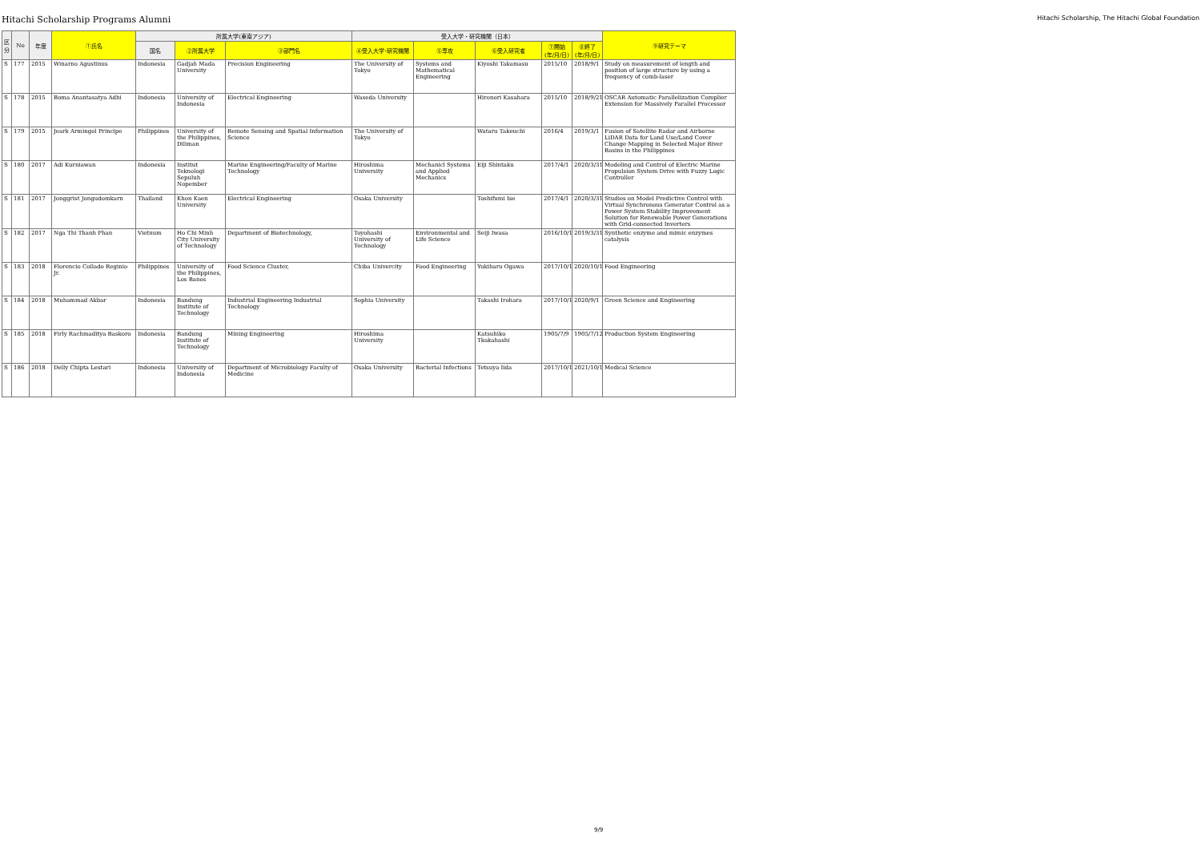Hitachi Scholarship Programs Alumni Hitachi Scholarship, The Hitachi Global Foundation
| 区分 | No | 年度 | ①氏名 | 所属大学(東南アジア) | | | 受入大学・研究機関（日本） | | | | | ⑨研究テーマ |
| --- | --- | --- | --- | --- | --- | --- | --- | --- | --- | --- | --- | --- |
| | | | | 国名 | ②所属大学 | ③部門名 | ④受入大学･研究機関 | ⑤専攻 | ⑥受入研究者 | ⑦開始(年/月/日) | ⑧終了(年/月/日) | |
| S | 177 | 2015 | Winarno Agustinus | Indonesia | Gadjah Mada University | Precision Engineering | The University of Tokyo | Systems and Mathematical Engineering | Kiyoshi Takamasu | 2015/10 | 2018/9/1 | Study on measurement of length and position of large structure by using a frequency of comb-laser |
| S | 178 | 2015 | Boma Anantasatya Adhi | Indonesia | University of Indonesia | Electrical Engineering | Waseda University | | Hironori Kasahara | 2015/10 | 2018/9/21 | OSCAR Automatic Parallelization Complier Extension for Massively Parallel Processor |
| S | 179 | 2015 | Jeark Armingol Principe | Philippines | University of the Philippines, Diliman | Remote Sensing and Spatial Information Science | The University of Tokyo | | Wataru Takeuchi | 2016/4 | 2019/3/1 | Fusion of Satellite Radar and Airborne LiDAR Data for Land Use/Land Cover Change Mapping in Selected Major River Basins in the Philippines |
| S | 180 | 2017 | Adi Kurniawan | Indonesia | Institut Teknologi Sepuluh Nopember | Marine Engineering/Faculty of Marine Technology | Hiroshima University | Mechanicl Systems and Applied Mechanics | Eiji Shintaku | 2017/4/1 | 2020/3/31 | Modeling and Control of Electric Marine Propulsion System Drive with Fuzzy Logic Controller |
| S | 181 | 2017 | Jonggrist Jongudomkarn | Thailand | Khon Kaen University | Electrical Engineering | Osaka University | | Toshifumi Ise | 2017/4/1 | 2020/3/31 | Studies on Model Predictive Control with Virtual Synchronous Generator Control as a Power System Stability Improvement Solution for Renewable Power Generations with Grid-connected Inverters |
| S | 182 | 2017 | Nga Thi Thanh Phan | Vietnum | Ho Chi Minh City University of Technology | Department of Biotechnology, | Toyohashi University of Technology | Environmental and Life Science | Seiji Iwasa | 2016/10/1 | 2019/3/31 | Synthetic enzyme and mimic enzymes catalysis |
| S | 183 | 2018 | Florencio Collado Reginio Jr. | Philippines | University of the Philippines, Los Banos | Food Science Cluster, | Chiba Univercity | Food Engineering | Yukiharu Ogawa | 2017/10/1 | 2020/10/1 | Food Engineering |
| S | 184 | 2018 | Muhammad Akbar | Indonesia | Bandung Institute of Technology | Industrial Engineering Industrial Technology | Sophia University | | Takashi Irohara | 2017/10/1 | 2020/9/1 | Green Science and Engineering |
| S | 185 | 2018 | Firly Rachmaditya Baskoro | Indonesia | Bandung Institute of Technology | Mining Engineering | Hiroshima University | | Katsuhiko Tkakahashi | 1905/7/9 | 1905/7/12 | Production System Engineering |
| S | 186 | 2018 | Delly Chipta Lestari | Indonesia | University of Indonesia | Department of Microbiology Faculty of Medicine | Osaka University | Bacterial Infections | Tetsuya Iida | 2017/10/1 | 2021/10/1 | Medical Science |
9/9